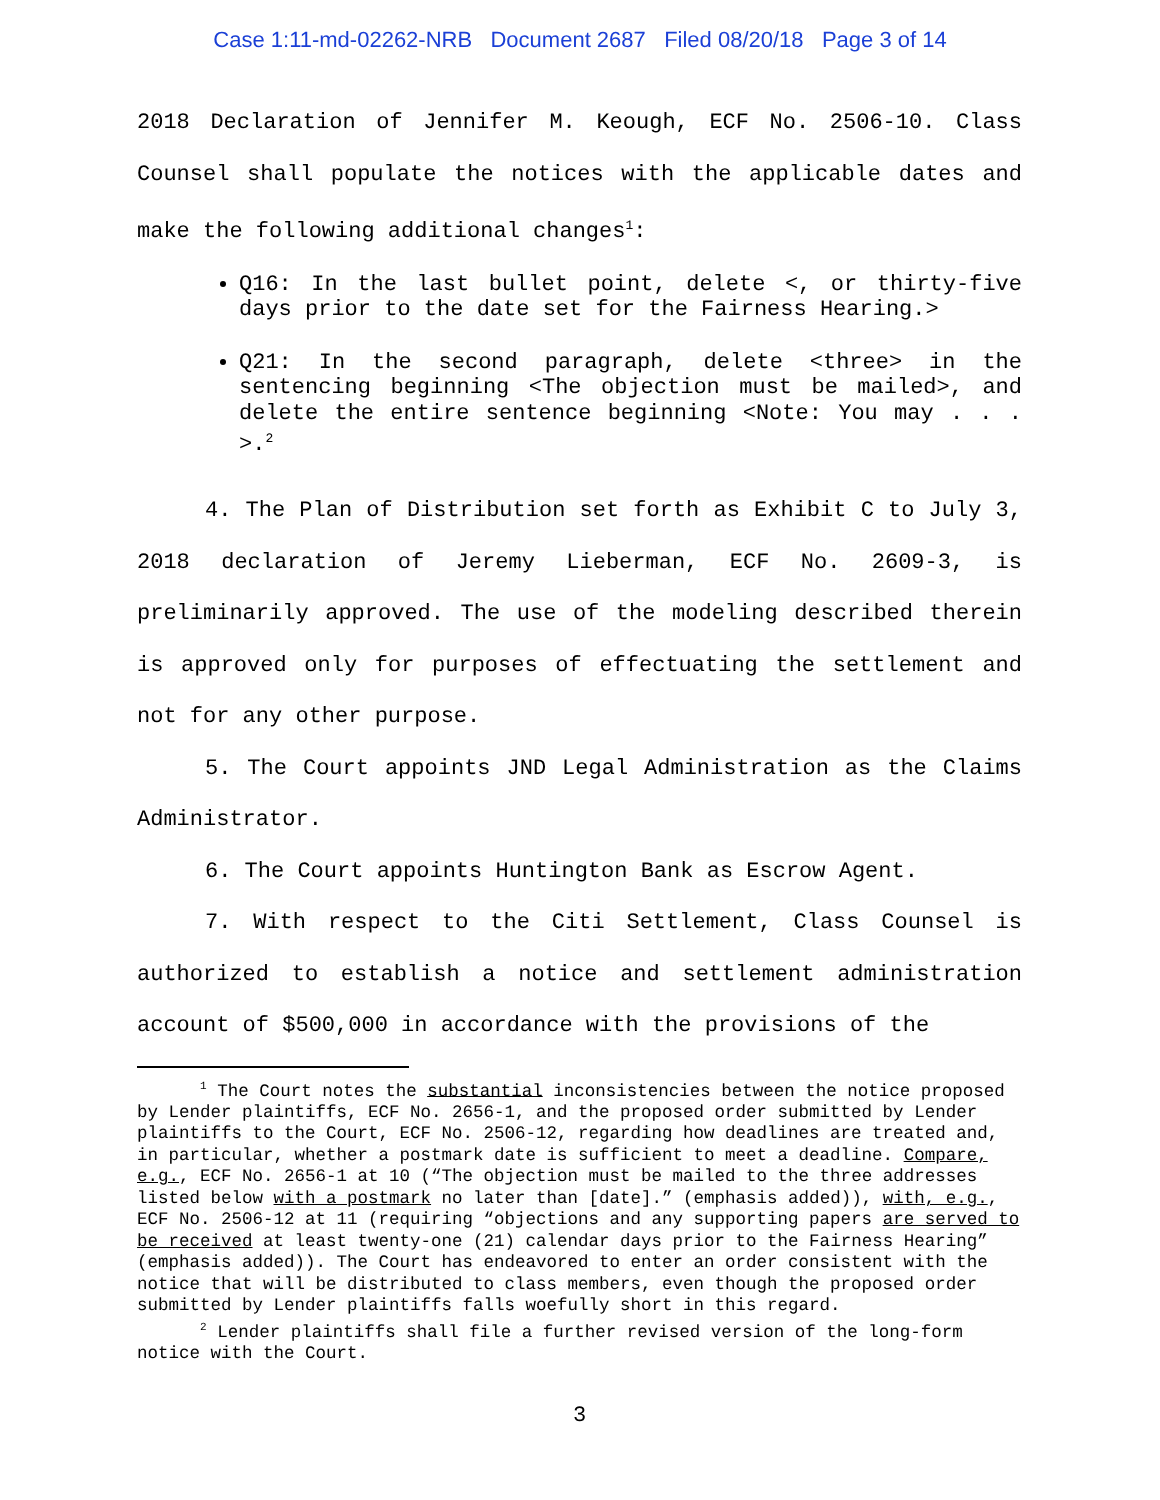Case 1:11-md-02262-NRB Document 2687 Filed 08/20/18 Page 3 of 14
2018 Declaration of Jennifer M. Keough, ECF No. 2506-10. Class Counsel shall populate the notices with the applicable dates and make the following additional changes<sup>1</sup>:
Q16: In the last bullet point, delete <, or thirty-five days prior to the date set for the Fairness Hearing.>
Q21: In the second paragraph, delete <three> in the sentencing beginning <The objection must be mailed>, and delete the entire sentence beginning <Note: You may . . . >.<sup>2</sup>
4. The Plan of Distribution set forth as Exhibit C to July 3, 2018 declaration of Jeremy Lieberman, ECF No. 2609-3, is preliminarily approved. The use of the modeling described therein is approved only for purposes of effectuating the settlement and not for any other purpose.
5. The Court appoints JND Legal Administration as the Claims Administrator.
6. The Court appoints Huntington Bank as Escrow Agent.
7. With respect to the Citi Settlement, Class Counsel is authorized to establish a notice and settlement administration account of $500,000 in accordance with the provisions of the
<sup>1</sup> The Court notes the substantial inconsistencies between the notice proposed by Lender plaintiffs, ECF No. 2656-1, and the proposed order submitted by Lender plaintiffs to the Court, ECF No. 2506-12, regarding how deadlines are treated and, in particular, whether a postmark date is sufficient to meet a deadline. Compare, e.g., ECF No. 2656-1 at 10 (“The objection must be mailed to the three addresses listed below with a postmark no later than [date].” (emphasis added)), with, e.g., ECF No. 2506-12 at 11 (requiring “objections and any supporting papers are served to be received at least twenty-one (21) calendar days prior to the Fairness Hearing” (emphasis added)). The Court has endeavored to enter an order consistent with the notice that will be distributed to class members, even though the proposed order submitted by Lender plaintiffs falls woefully short in this regard.
<sup>2</sup> Lender plaintiffs shall file a further revised version of the long-form notice with the Court.
3